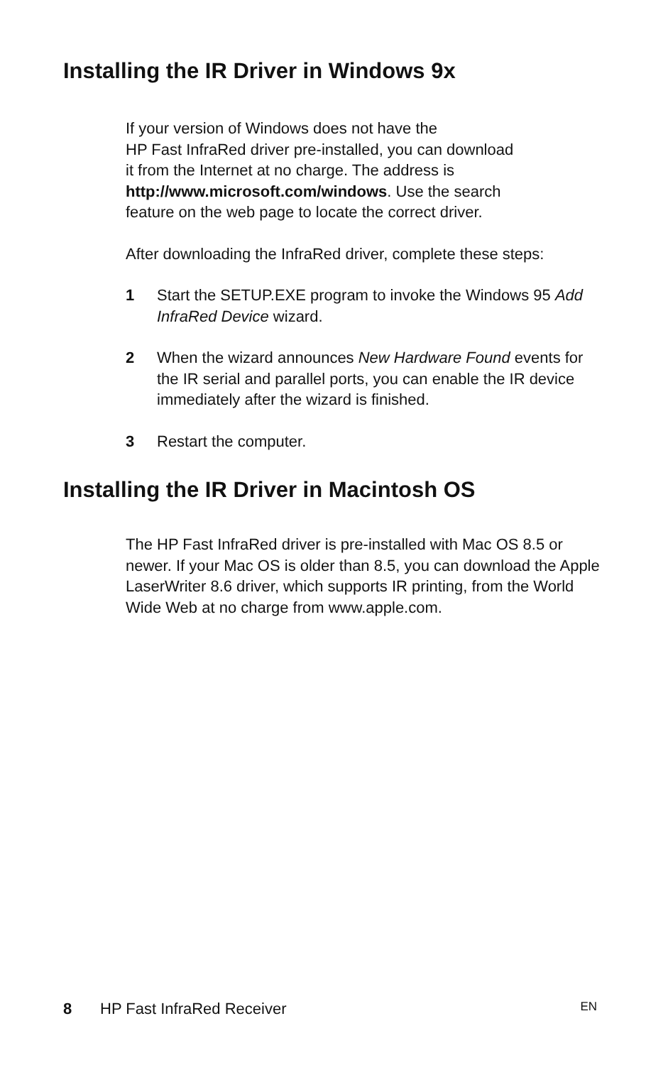Installing the IR Driver in Windows 9x
If your version of Windows does not have the
HP Fast InfraRed driver pre-installed, you can download
it from the Internet at no charge. The address is
http://www.microsoft.com/windows. Use the search
feature on the web page to locate the correct driver.
After downloading the InfraRed driver, complete these steps:
1 Start the SETUP.EXE program to invoke the Windows 95 Add InfraRed Device wizard.
2 When the wizard announces New Hardware Found events for the IR serial and parallel ports, you can enable the IR device immediately after the wizard is finished.
3 Restart the computer.
Installing the IR Driver in Macintosh OS
The HP Fast InfraRed driver is pre-installed with Mac OS 8.5 or newer. If your Mac OS is older than 8.5, you can download the Apple LaserWriter 8.6 driver, which supports IR printing, from the World Wide Web at no charge from www.apple.com.
8 HP Fast InfraRed Receiver EN